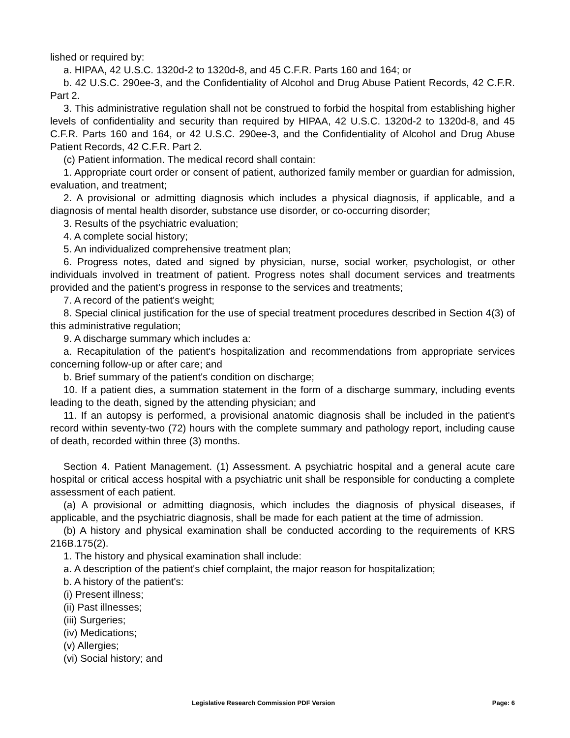lished or required by:
a. HIPAA, 42 U.S.C. 1320d-2 to 1320d-8, and 45 C.F.R. Parts 160 and 164; or
b. 42 U.S.C. 290ee-3, and the Confidentiality of Alcohol and Drug Abuse Patient Records, 42 C.F.R. Part 2.
3. This administrative regulation shall not be construed to forbid the hospital from establishing higher levels of confidentiality and security than required by HIPAA, 42 U.S.C. 1320d-2 to 1320d-8, and 45 C.F.R. Parts 160 and 164, or 42 U.S.C. 290ee-3, and the Confidentiality of Alcohol and Drug Abuse Patient Records, 42 C.F.R. Part 2.
(c) Patient information. The medical record shall contain:
1. Appropriate court order or consent of patient, authorized family member or guardian for admission, evaluation, and treatment;
2. A provisional or admitting diagnosis which includes a physical diagnosis, if applicable, and a diagnosis of mental health disorder, substance use disorder, or co-occurring disorder;
3. Results of the psychiatric evaluation;
4. A complete social history;
5. An individualized comprehensive treatment plan;
6. Progress notes, dated and signed by physician, nurse, social worker, psychologist, or other individuals involved in treatment of patient. Progress notes shall document services and treatments provided and the patient's progress in response to the services and treatments;
7. A record of the patient's weight;
8. Special clinical justification for the use of special treatment procedures described in Section 4(3) of this administrative regulation;
9. A discharge summary which includes a:
a. Recapitulation of the patient's hospitalization and recommendations from appropriate services concerning follow-up or after care; and
b. Brief summary of the patient's condition on discharge;
10. If a patient dies, a summation statement in the form of a discharge summary, including events leading to the death, signed by the attending physician; and
11. If an autopsy is performed, a provisional anatomic diagnosis shall be included in the patient's record within seventy-two (72) hours with the complete summary and pathology report, including cause of death, recorded within three (3) months.
Section 4. Patient Management. (1) Assessment. A psychiatric hospital and a general acute care hospital or critical access hospital with a psychiatric unit shall be responsible for conducting a complete assessment of each patient.
(a) A provisional or admitting diagnosis, which includes the diagnosis of physical diseases, if applicable, and the psychiatric diagnosis, shall be made for each patient at the time of admission.
(b) A history and physical examination shall be conducted according to the requirements of KRS 216B.175(2).
1. The history and physical examination shall include:
a. A description of the patient's chief complaint, the major reason for hospitalization;
b. A history of the patient's:
(i) Present illness;
(ii) Past illnesses;
(iii) Surgeries;
(iv) Medications;
(v) Allergies;
(vi) Social history; and
Legislative Research Commission PDF Version Page: 6